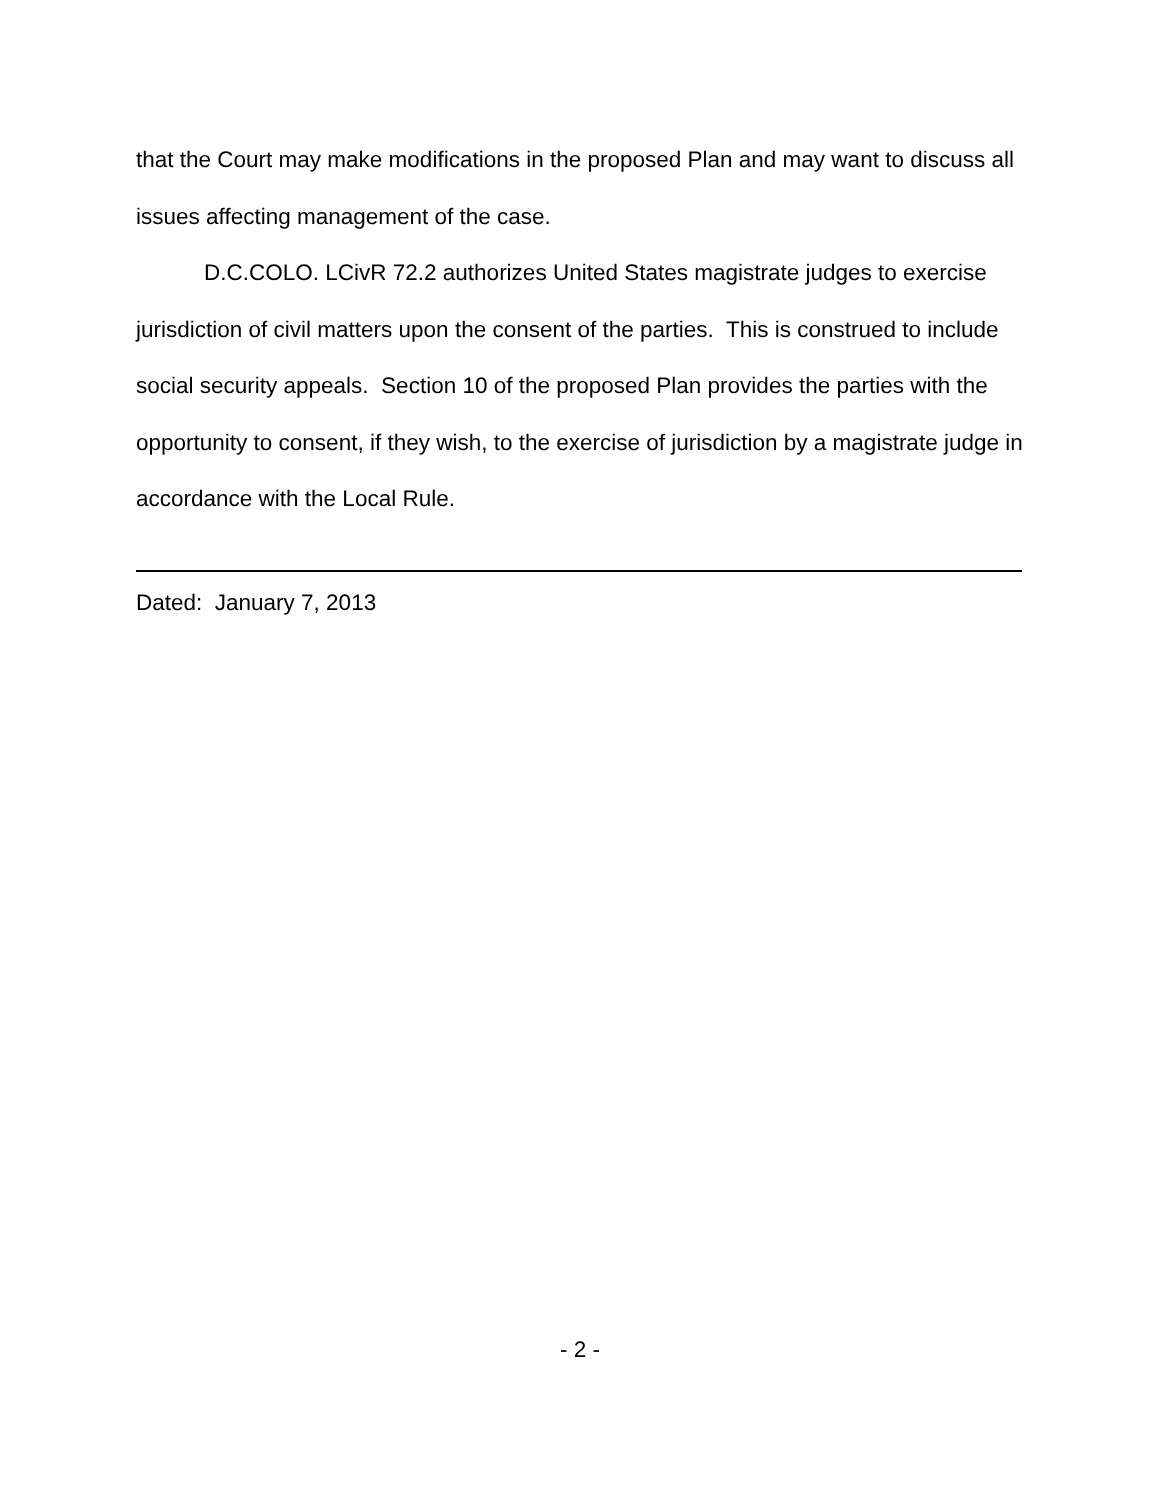that the Court may make modifications in the proposed Plan and may want to discuss all issues affecting management of the case.
D.C.COLO. LCivR 72.2 authorizes United States magistrate judges to exercise jurisdiction of civil matters upon the consent of the parties. This is construed to include social security appeals. Section 10 of the proposed Plan provides the parties with the opportunity to consent, if they wish, to the exercise of jurisdiction by a magistrate judge in accordance with the Local Rule.
Dated: January 7, 2013
- 2 -